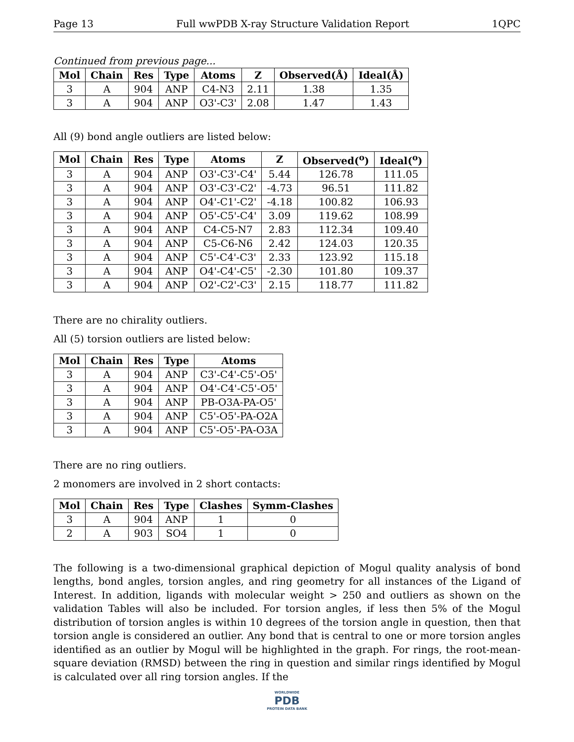Page 13 Full wwPDB X-ray Structure Validation Report 1QPC
Continued from previous page...
| Mol | Chain | Res | Type | Atoms | Z | Observed(Å) | Ideal(Å) |
| --- | --- | --- | --- | --- | --- | --- | --- |
| 3 | A | 904 | ANP | C4-N3 | 2.11 | 1.38 | 1.35 |
| 3 | A | 904 | ANP | O3'-C3' | 2.08 | 1.47 | 1.43 |
All (9) bond angle outliers are listed below:
| Mol | Chain | Res | Type | Atoms | Z | Observed(<sup>o</sup>) | Ideal(<sup>o</sup>) |
| --- | --- | --- | --- | --- | --- | --- | --- |
| 3 | A | 904 | ANP | O3'-C3'-C4' | 5.44 | 126.78 | 111.05 |
| 3 | A | 904 | ANP | O3'-C3'-C2' | -4.73 | 96.51 | 111.82 |
| 3 | A | 904 | ANP | O4'-C1'-C2' | -4.18 | 100.82 | 106.93 |
| 3 | A | 904 | ANP | O5'-C5'-C4' | 3.09 | 119.62 | 108.99 |
| 3 | A | 904 | ANP | C4-C5-N7 | 2.83 | 112.34 | 109.40 |
| 3 | A | 904 | ANP | C5-C6-N6 | 2.42 | 124.03 | 120.35 |
| 3 | A | 904 | ANP | C5'-C4'-C3' | 2.33 | 123.92 | 115.18 |
| 3 | A | 904 | ANP | O4'-C4'-C5' | -2.30 | 101.80 | 109.37 |
| 3 | A | 904 | ANP | O2'-C2'-C3' | 2.15 | 118.77 | 111.82 |
There are no chirality outliers.
All (5) torsion outliers are listed below:
| Mol | Chain | Res | Type | Atoms |
| --- | --- | --- | --- | --- |
| 3 | A | 904 | ANP | C3'-C4'-C5'-O5' |
| 3 | A | 904 | ANP | O4'-C4'-C5'-O5' |
| 3 | A | 904 | ANP | PB-O3A-PA-O5' |
| 3 | A | 904 | ANP | C5'-O5'-PA-O2A |
| 3 | A | 904 | ANP | C5'-O5'-PA-O3A |
There are no ring outliers.
2 monomers are involved in 2 short contacts:
| Mol | Chain | Res | Type | Clashes | Symm-Clashes |
| --- | --- | --- | --- | --- | --- |
| 3 | A | 904 | ANP | 1 | 0 |
| 2 | A | 903 | SO4 | 1 | 0 |
The following is a two-dimensional graphical depiction of Mogul quality analysis of bond lengths, bond angles, torsion angles, and ring geometry for all instances of the Ligand of Interest. In addition, ligands with molecular weight > 250 and outliers as shown on the validation Tables will also be included. For torsion angles, if less then 5% of the Mogul distribution of torsion angles is within 10 degrees of the torsion angle in question, then that torsion angle is considered an outlier. Any bond that is central to one or more torsion angles identified as an outlier by Mogul will be highlighted in the graph. For rings, the root-mean-square deviation (RMSD) between the ring in question and similar rings identified by Mogul is calculated over all ring torsion angles. If the
WORLDWIDE
PDB
PROTEIN DATA BANK